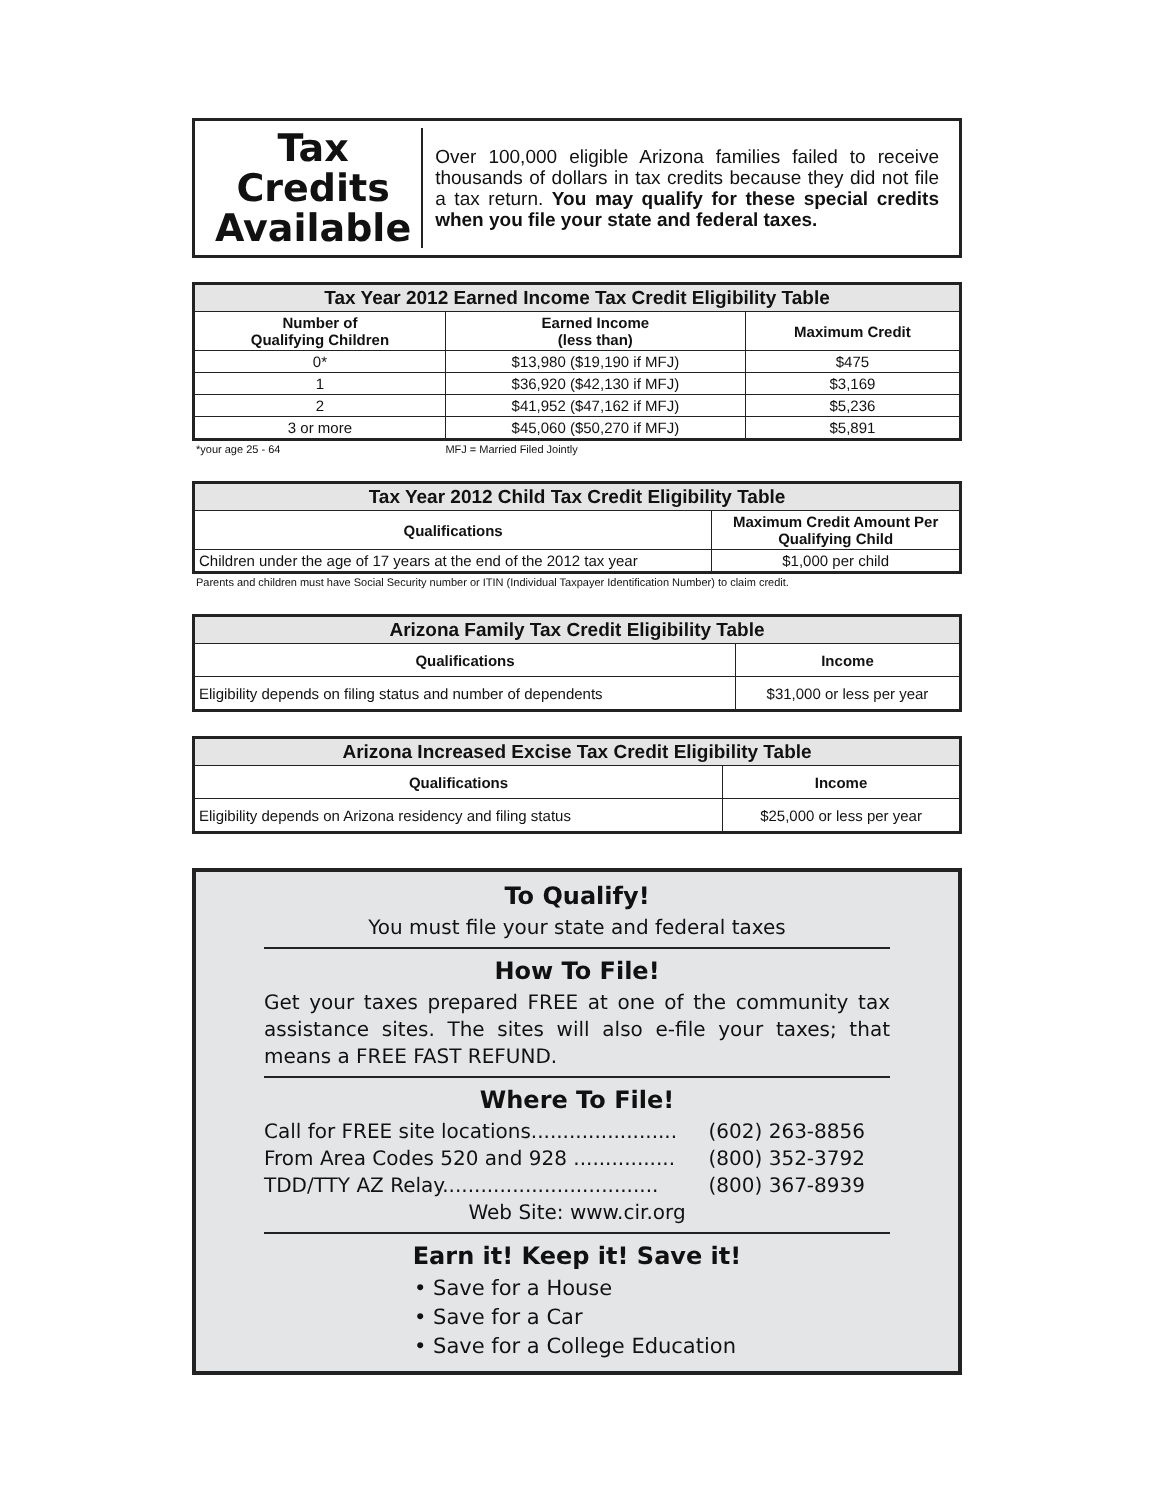Tax Credits Available
Over 100,000 eligible Arizona families failed to receive thousands of dollars in tax credits because they did not file a tax return. You may qualify for these special credits when you file your state and federal taxes.
| Tax Year 2012 Earned Income Tax Credit Eligibility Table | | |
| --- | --- | --- |
| Number of Qualifying Children | Earned Income (less than) | Maximum Credit |
| 0* | $13,980 ($19,190 if MFJ) | $475 |
| 1 | $36,920 ($42,130 if MFJ) | $3,169 |
| 2 | $41,952 ($47,162 if MFJ) | $5,236 |
| 3 or more | $45,060 ($50,270 if MFJ) | $5,891 |
*your age 25 - 64 MFJ = Married Filed Jointly
| Tax Year 2012 Child Tax Credit Eligibility Table | |
| --- | --- |
| Qualifications | Maximum Credit Amount Per Qualifying Child |
| Children under the age of 17 years at the end of the 2012 tax year | $1,000 per child |
Parents and children must have Social Security number or ITIN (Individual Taxpayer Identification Number) to claim credit.
| Arizona Family Tax Credit Eligibility Table | |
| --- | --- |
| Qualifications | Income |
| Eligibility depends on filing status and number of dependents | $31,000 or less per year |
| Arizona Increased Excise Tax Credit Eligibility Table | |
| --- | --- |
| Qualifications | Income |
| Eligibility depends on Arizona residency and filing status | $25,000 or less per year |
To Qualify!
You must file your state and federal taxes
How To File!
Get your taxes prepared FREE at one of the community tax assistance sites. The sites will also e-file your taxes; that means a FREE FAST REFUND.
Where To File!
Call for FREE site locations....................... (602) 263-8856
From Area Codes 520 and 928 ................ (800) 352-3792
TDD/TTY AZ Relay.................................. (800) 367-8939
Web Site: www.cir.org
Earn it! Keep it! Save it!
• Save for a House
• Save for a Car
• Save for a College Education